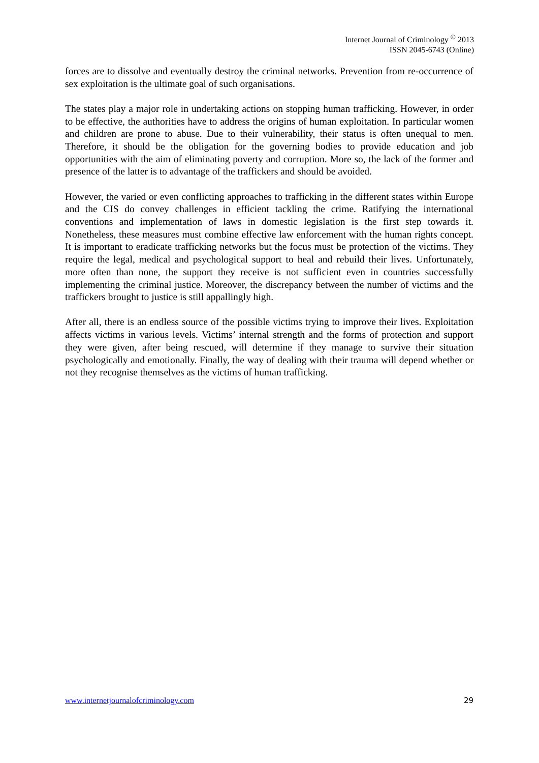Internet Journal of Criminology <sup>©</sup> 2013
ISSN 2045-6743 (Online)
forces are to dissolve and eventually destroy the criminal networks. Prevention from re-occurrence of sex exploitation is the ultimate goal of such organisations.
The states play a major role in undertaking actions on stopping human trafficking. However, in order to be effective, the authorities have to address the origins of human exploitation. In particular women and children are prone to abuse. Due to their vulnerability, their status is often unequal to men. Therefore, it should be the obligation for the governing bodies to provide education and job opportunities with the aim of eliminating poverty and corruption. More so, the lack of the former and presence of the latter is to advantage of the traffickers and should be avoided.
However, the varied or even conflicting approaches to trafficking in the different states within Europe and the CIS do convey challenges in efficient tackling the crime. Ratifying the international conventions and implementation of laws in domestic legislation is the first step towards it. Nonetheless, these measures must combine effective law enforcement with the human rights concept. It is important to eradicate trafficking networks but the focus must be protection of the victims. They require the legal, medical and psychological support to heal and rebuild their lives. Unfortunately, more often than none, the support they receive is not sufficient even in countries successfully implementing the criminal justice. Moreover, the discrepancy between the number of victims and the traffickers brought to justice is still appallingly high.
After all, there is an endless source of the possible victims trying to improve their lives. Exploitation affects victims in various levels. Victims’ internal strength and the forms of protection and support they were given, after being rescued, will determine if they manage to survive their situation psychologically and emotionally. Finally, the way of dealing with their trauma will depend whether or not they recognise themselves as the victims of human trafficking.
www.internetjournalofcriminology.com 29